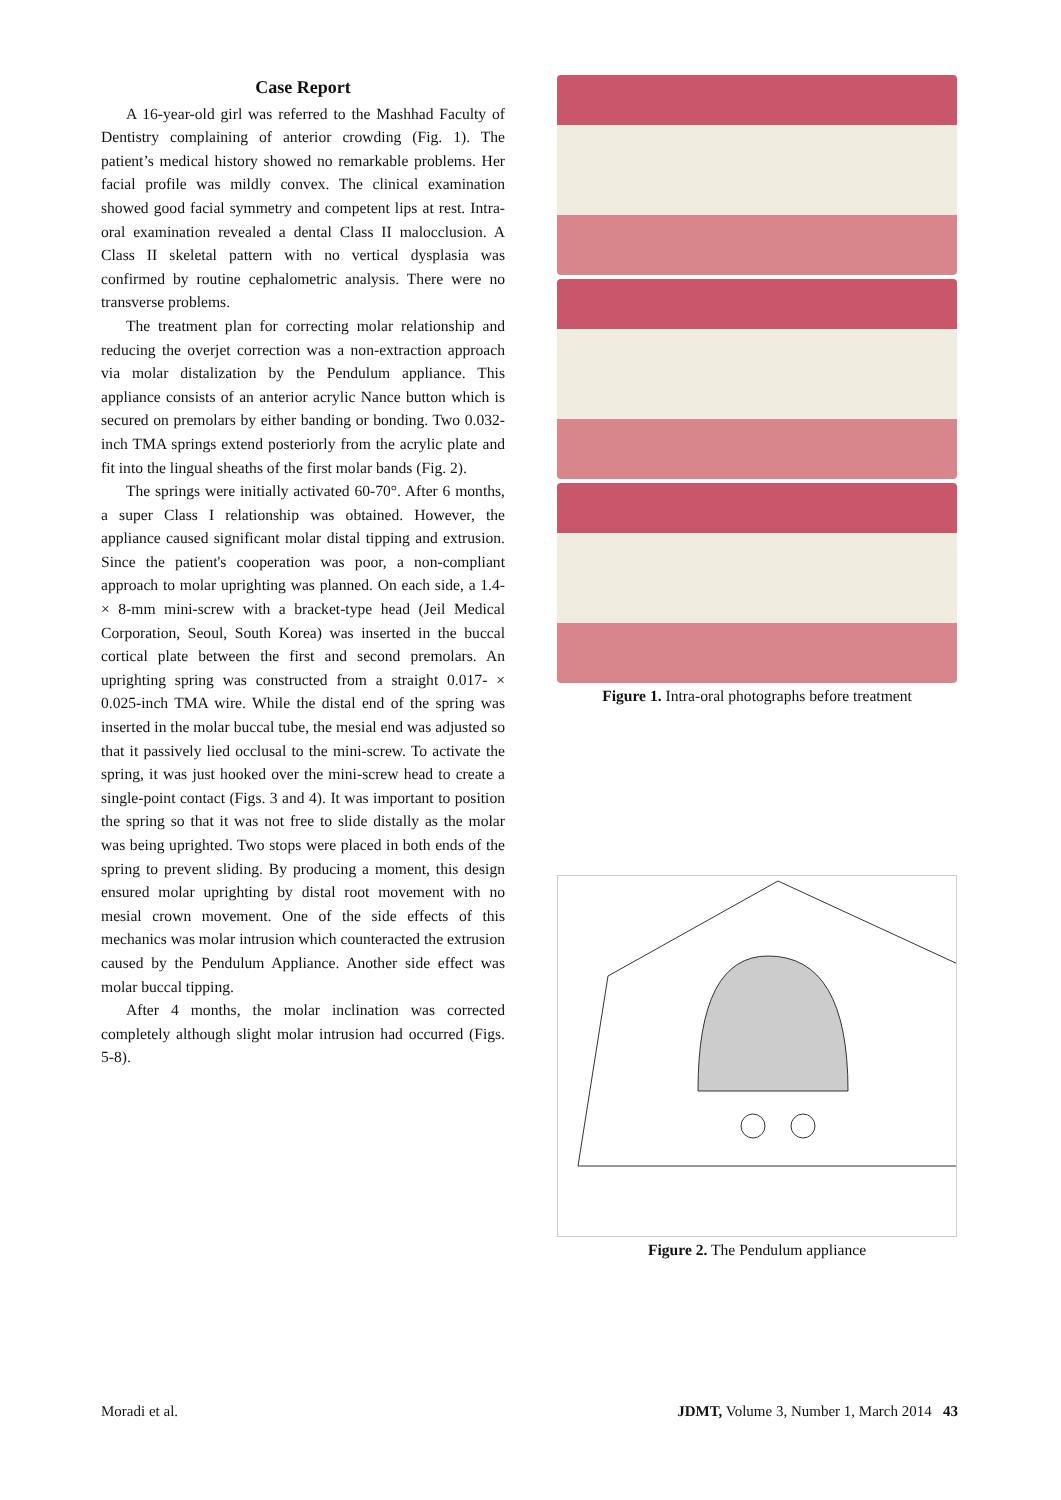Case Report
A 16-year-old girl was referred to the Mashhad Faculty of Dentistry complaining of anterior crowding (Fig. 1). The patient’s medical history showed no remarkable problems. Her facial profile was mildly convex. The clinical examination showed good facial symmetry and competent lips at rest. Intra-oral examination revealed a dental Class II malocclusion. A Class II skeletal pattern with no vertical dysplasia was confirmed by routine cephalometric analysis. There were no transverse problems.
The treatment plan for correcting molar relationship and reducing the overjet correction was a non-extraction approach via molar distalization by the Pendulum appliance. This appliance consists of an anterior acrylic Nance button which is secured on premolars by either banding or bonding. Two 0.032-inch TMA springs extend posteriorly from the acrylic plate and fit into the lingual sheaths of the first molar bands (Fig. 2).
The springs were initially activated 60-70°. After 6 months, a super Class I relationship was obtained. However, the appliance caused significant molar distal tipping and extrusion. Since the patient's cooperation was poor, a non-compliant approach to molar uprighting was planned. On each side, a 1.4- × 8-mm mini-screw with a bracket-type head (Jeil Medical Corporation, Seoul, South Korea) was inserted in the buccal cortical plate between the first and second premolars. An uprighting spring was constructed from a straight 0.017- × 0.025-inch TMA wire. While the distal end of the spring was inserted in the molar buccal tube, the mesial end was adjusted so that it passively lied occlusal to the mini-screw. To activate the spring, it was just hooked over the mini-screw head to create a single-point contact (Figs. 3 and 4). It was important to position the spring so that it was not free to slide distally as the molar was being uprighted. Two stops were placed in both ends of the spring to prevent sliding. By producing a moment, this design ensured molar uprighting by distal root movement with no mesial crown movement. One of the side effects of this mechanics was molar intrusion which counteracted the extrusion caused by the Pendulum Appliance. Another side effect was molar buccal tipping.
After 4 months, the molar inclination was corrected completely although slight molar intrusion had occurred (Figs. 5-8).
Figure 1. Intra-oral photographs before treatment
Figure 2. The Pendulum appliance
Moradi et al. JDMT, Volume 3, Number 1, March 2014 43